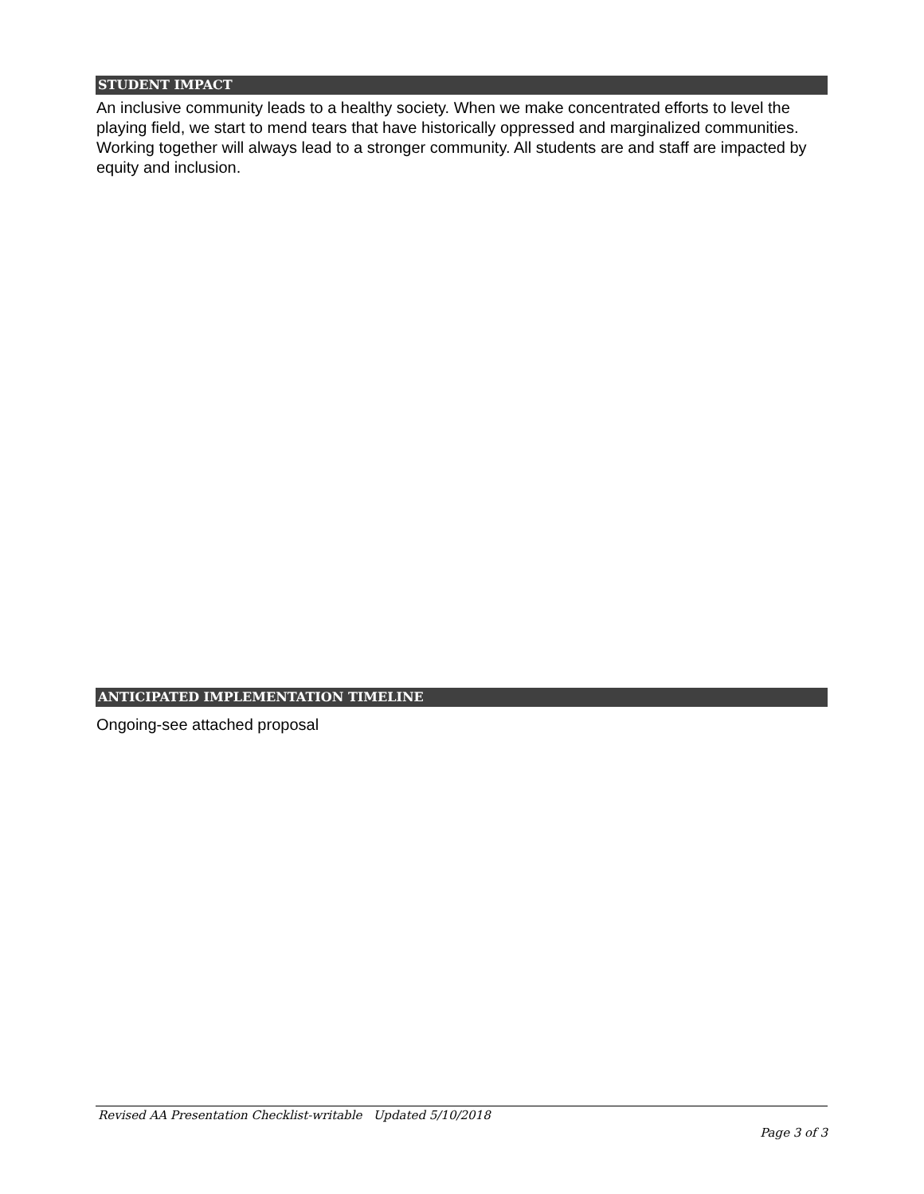STUDENT IMPACT
An inclusive community leads to a healthy society. When we make concentrated efforts to level the playing field, we start to mend tears that have historically oppressed and marginalized communities. Working together will always lead to a stronger community. All students are and staff are impacted by equity and inclusion.
ANTICIPATED IMPLEMENTATION TIMELINE
Ongoing-see attached proposal
Revised AA Presentation Checklist-writable Updated 5/10/2018
Page 3 of 3